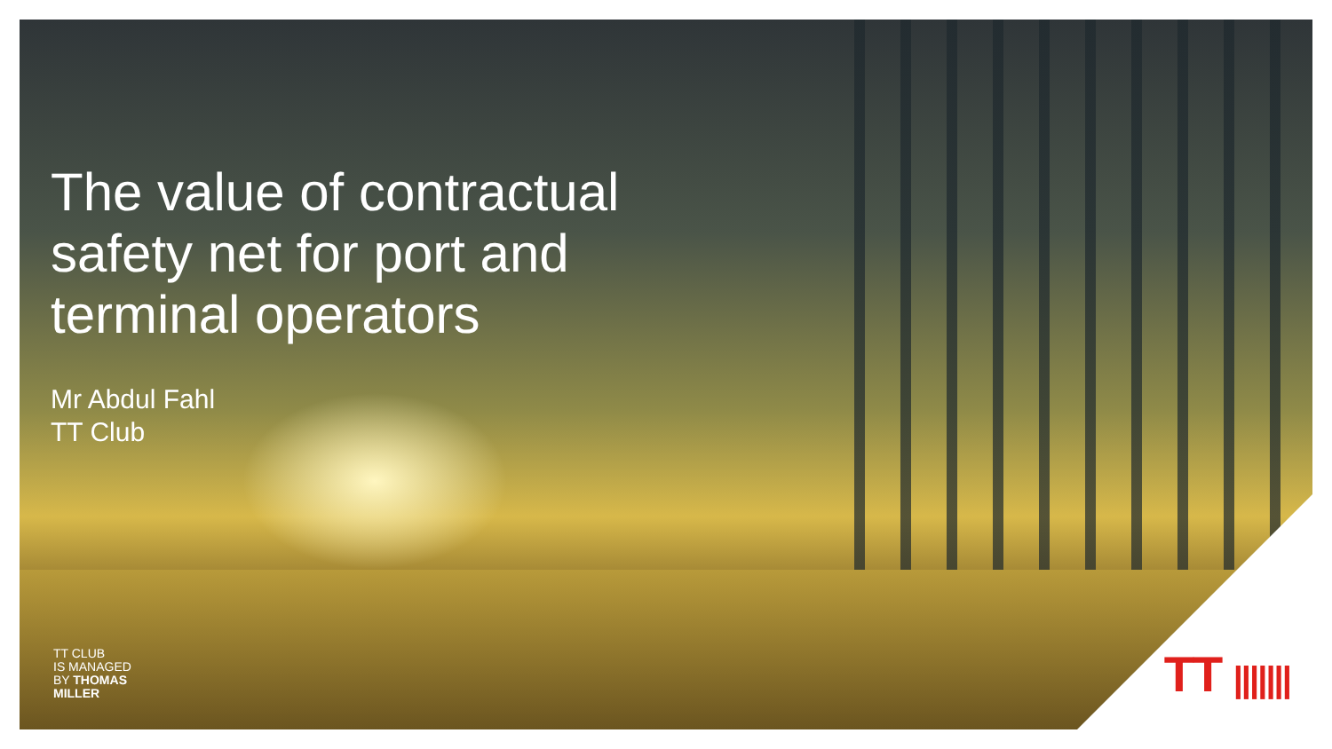The value of contractual
safety net for port and
terminal operators
Mr Abdul Fahl
TT Club
TT CLUB
IS MANAGED
BY THOMAS
MILLER
TT |||||||